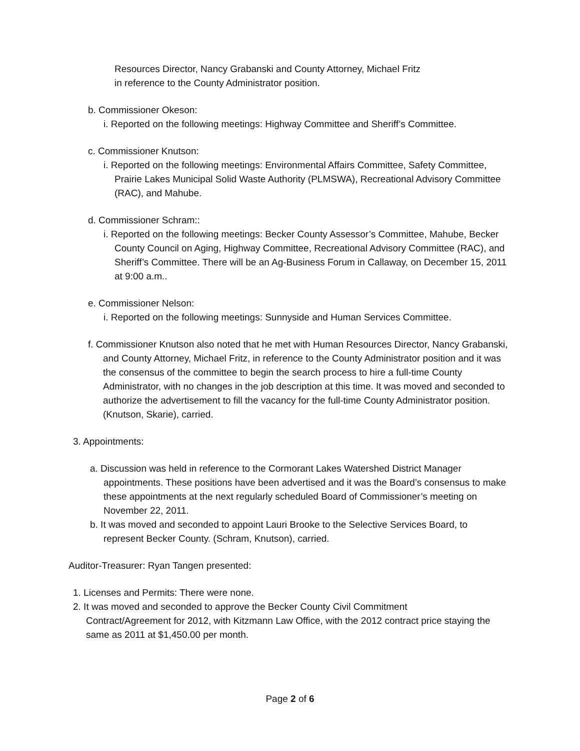Resources Director, Nancy Grabanski and County Attorney, Michael Fritz
in reference to the County Administrator position.
b. Commissioner Okeson:
i. Reported on the following meetings: Highway Committee and Sheriff’s Committee.
c. Commissioner Knutson:
i. Reported on the following meetings: Environmental Affairs Committee, Safety Committee, Prairie Lakes Municipal Solid Waste Authority (PLMSWA), Recreational Advisory Committee (RAC), and Mahube.
d. Commissioner Schram::
i. Reported on the following meetings: Becker County Assessor’s Committee, Mahube, Becker County Council on Aging, Highway Committee, Recreational Advisory Committee (RAC), and Sheriff’s Committee. There will be an Ag-Business Forum in Callaway, on December 15, 2011 at 9:00 a.m..
e. Commissioner Nelson:
i. Reported on the following meetings: Sunnyside and Human Services Committee.
f. Commissioner Knutson also noted that he met with Human Resources Director, Nancy Grabanski, and County Attorney, Michael Fritz, in reference to the County Administrator position and it was the consensus of the committee to begin the search process to hire a full-time County Administrator, with no changes in the job description at this time. It was moved and seconded to authorize the advertisement to fill the vacancy for the full-time County Administrator position. (Knutson, Skarie), carried.
3. Appointments:
a. Discussion was held in reference to the Cormorant Lakes Watershed District Manager appointments. These positions have been advertised and it was the Board’s consensus to make these appointments at the next regularly scheduled Board of Commissioner’s meeting on November 22, 2011.
b. It was moved and seconded to appoint Lauri Brooke to the Selective Services Board, to represent Becker County. (Schram, Knutson), carried.
Auditor-Treasurer: Ryan Tangen presented:
1. Licenses and Permits: There were none.
2. It was moved and seconded to approve the Becker County Civil Commitment Contract/Agreement for 2012, with Kitzmann Law Office, with the 2012 contract price staying the same as 2011 at $1,450.00 per month.
Page 2 of 6